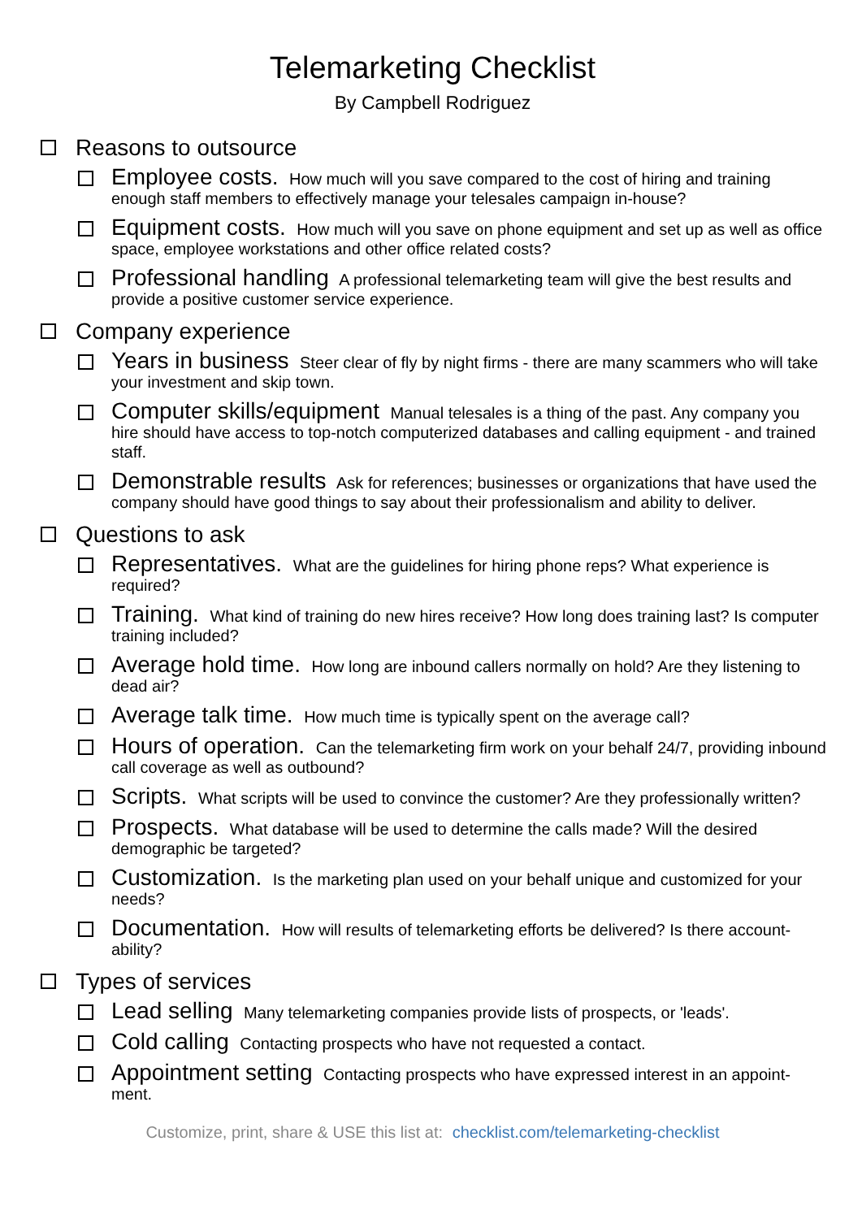Telemarketing Checklist
By Campbell Rodriguez
Reasons to outsource
Employee costs. How much will you save compared to the cost of hiring and training enough staff members to effectively manage your telesales campaign in-house?
Equipment costs. How much will you save on phone equipment and set up as well as office space, employee workstations and other office related costs?
Professional handling A professional telemarketing team will give the best results and provide a positive customer service experience.
Company experience
Years in business Steer clear of fly by night firms - there are many scammers who will take your investment and skip town.
Computer skills/equipment Manual telesales is a thing of the past. Any company you hire should have access to top-notch computerized databases and calling equipment - and trained staff.
Demonstrable results Ask for references; businesses or organizations that have used the company should have good things to say about their professionalism and ability to deliver.
Questions to ask
Representatives. What are the guidelines for hiring phone reps? What experience is required?
Training. What kind of training do new hires receive? How long does training last? Is computer training included?
Average hold time. How long are inbound callers normally on hold? Are they listening to dead air?
Average talk time. How much time is typically spent on the average call?
Hours of operation. Can the telemarketing firm work on your behalf 24/7, providing inbound call coverage as well as outbound?
Scripts. What scripts will be used to convince the customer? Are they professionally written?
Prospects. What database will be used to determine the calls made? Will the desired demographic be targeted?
Customization. Is the marketing plan used on your behalf unique and customized for your needs?
Documentation. How will results of telemarketing efforts be delivered? Is there account-ability?
Types of services
Lead selling Many telemarketing companies provide lists of prospects, or 'leads'.
Cold calling Contacting prospects who have not requested a contact.
Appointment setting Contacting prospects who have expressed interest in an appoint-ment.
Customize, print, share & USE this list at: checklist.com/telemarketing-checklist